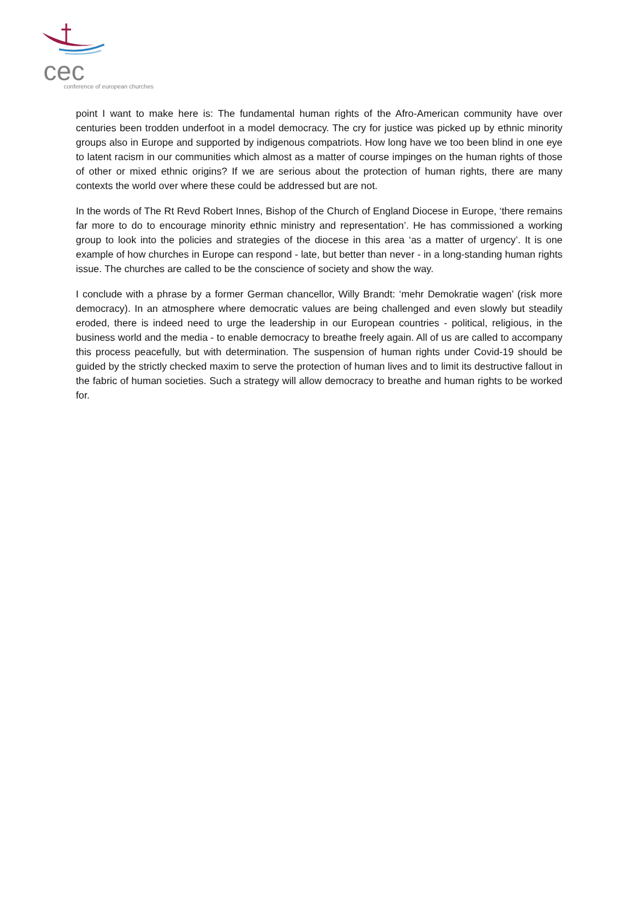cec
conference of european churches
point I want to make here is: The fundamental human rights of the Afro-American community have over centuries been trodden underfoot in a model democracy. The cry for justice was picked up by ethnic minority groups also in Europe and supported by indigenous compatriots. How long have we too been blind in one eye to latent racism in our communities which almost as a matter of course impinges on the human rights of those of other or mixed ethnic origins? If we are serious about the protection of human rights, there are many contexts the world over where these could be addressed but are not.
In the words of The Rt Revd Robert Innes, Bishop of the Church of England Diocese in Europe, ‘there remains far more to do to encourage minority ethnic ministry and representation’. He has commissioned a working group to look into the policies and strategies of the diocese in this area ‘as a matter of urgency’. It is one example of how churches in Europe can respond - late, but better than never - in a long-standing human rights issue. The churches are called to be the conscience of society and show the way.
I conclude with a phrase by a former German chancellor, Willy Brandt: ‘mehr Demokratie wagen’ (risk more democracy). In an atmosphere where democratic values are being challenged and even slowly but steadily eroded, there is indeed need to urge the leadership in our European countries - political, religious, in the business world and the media - to enable democracy to breathe freely again. All of us are called to accompany this process peacefully, but with determination. The suspension of human rights under Covid-19 should be guided by the strictly checked maxim to serve the protection of human lives and to limit its destructive fallout in the fabric of human societies. Such a strategy will allow democracy to breathe and human rights to be worked for.